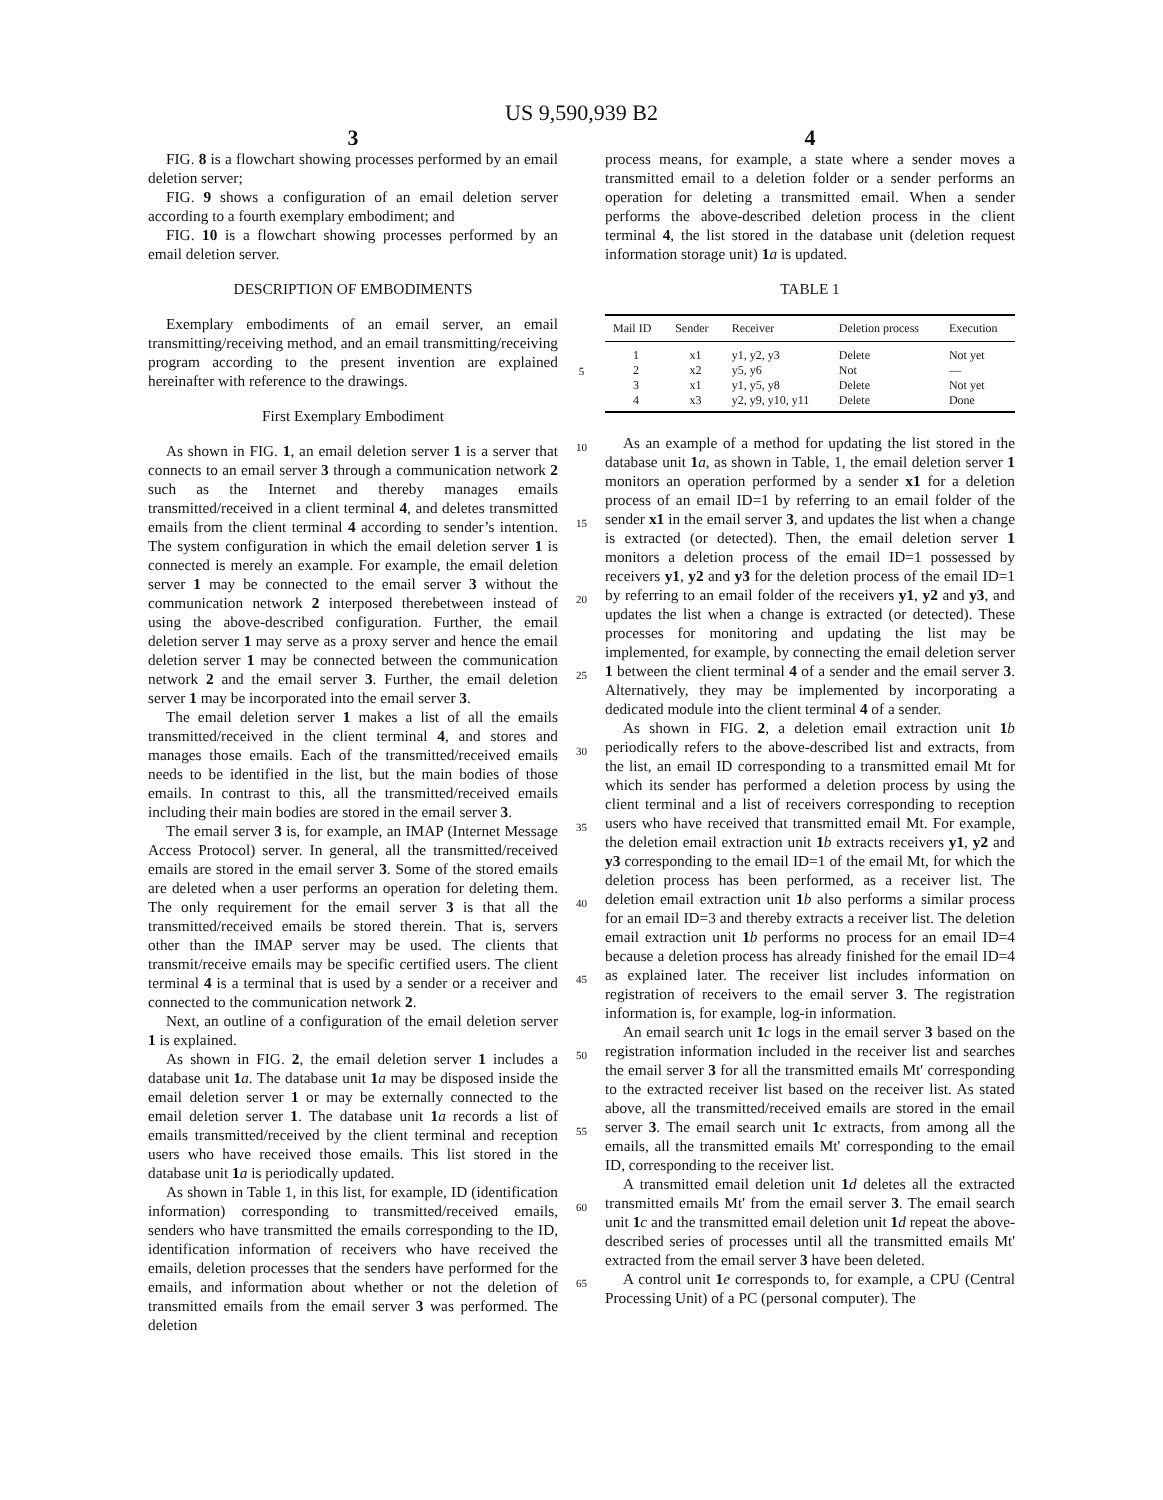US 9,590,939 B2
3
FIG. 8 is a flowchart showing processes performed by an email deletion server;
FIG. 9 shows a configuration of an email deletion server according to a fourth exemplary embodiment; and
FIG. 10 is a flowchart showing processes performed by an email deletion server.
DESCRIPTION OF EMBODIMENTS
Exemplary embodiments of an email server, an email transmitting/receiving method, and an email transmitting/receiving program according to the present invention are explained hereinafter with reference to the drawings.
First Exemplary Embodiment
As shown in FIG. 1, an email deletion server 1 is a server that connects to an email server 3 through a communication network 2 such as the Internet and thereby manages emails transmitted/received in a client terminal 4, and deletes transmitted emails from the client terminal 4 according to sender’s intention. The system configuration in which the email deletion server 1 is connected is merely an example. For example, the email deletion server 1 may be connected to the email server 3 without the communication network 2 interposed therebetween instead of using the above-described configuration. Further, the email deletion server 1 may serve as a proxy server and hence the email deletion server 1 may be connected between the communication network 2 and the email server 3. Further, the email deletion server 1 may be incorporated into the email server 3.
The email deletion server 1 makes a list of all the emails transmitted/received in the client terminal 4, and stores and manages those emails. Each of the transmitted/received emails needs to be identified in the list, but the main bodies of those emails. In contrast to this, all the transmitted/received emails including their main bodies are stored in the email server 3.
The email server 3 is, for example, an IMAP (Internet Message Access Protocol) server. In general, all the transmitted/received emails are stored in the email server 3. Some of the stored emails are deleted when a user performs an operation for deleting them. The only requirement for the email server 3 is that all the transmitted/received emails be stored therein. That is, servers other than the IMAP server may be used. The clients that transmit/receive emails may be specific certified users. The client terminal 4 is a terminal that is used by a sender or a receiver and connected to the communication network 2.
Next, an outline of a configuration of the email deletion server 1 is explained.
As shown in FIG. 2, the email deletion server 1 includes a database unit 1 a. The database unit 1 a may be disposed inside the email deletion server 1 or may be externally connected to the email deletion server 1. The database unit 1 a records a list of emails transmitted/received by the client terminal and reception users who have received those emails. This list stored in the database unit 1 a is periodically updated.
As shown in Table 1, in this list, for example, ID (identification information) corresponding to transmitted/received emails, senders who have transmitted the emails corresponding to the ID, identification information of receivers who have received the emails, deletion processes that the senders have performed for the emails, and information about whether or not the deletion of transmitted emails from the email server 3 was performed. The deletion
5
10
15
20
25
30
35
40
45
50
55
60
65
4
process means, for example, a state where a sender moves a transmitted email to a deletion folder or a sender performs an operation for deleting a transmitted email. When a sender performs the above-described deletion process in the client terminal 4, the list stored in the database unit (deletion request information storage unit) 1 a is updated.
TABLE 1
| Mail ID | Sender | Receiver | Deletion process | Execution |
| --- | --- | --- | --- | --- |
| 1 | x1 | y1, y2, y3 | Delete | Not yet |
| 2 | x2 | y5, y6 | Not | — |
| 3 | x1 | y1, y5, y8 | Delete | Not yet |
| 4 | x3 | y2, y9, y10, y11 | Delete | Done |
As an example of a method for updating the list stored in the database unit 1 a, as shown in Table, 1, the email deletion server 1 monitors an operation performed by a sender x1 for a deletion process of an email ID=1 by referring to an email folder of the sender x1 in the email server 3, and updates the list when a change is extracted (or detected). Then, the email deletion server 1 monitors a deletion process of the email ID=1 possessed by receivers y1, y2 and y3 for the deletion process of the email ID=1 by referring to an email folder of the receivers y1, y2 and y3, and updates the list when a change is extracted (or detected). These processes for monitoring and updating the list may be implemented, for example, by connecting the email deletion server 1 between the client terminal 4 of a sender and the email server 3. Alternatively, they may be implemented by incorporating a dedicated module into the client terminal 4 of a sender.
As shown in FIG. 2, a deletion email extraction unit 1 b periodically refers to the above-described list and extracts, from the list, an email ID corresponding to a transmitted email Mt for which its sender has performed a deletion process by using the client terminal and a list of receivers corresponding to reception users who have received that transmitted email Mt. For example, the deletion email extraction unit 1 b extracts receivers y1, y2 and y3 corresponding to the email ID=1 of the email Mt, for which the deletion process has been performed, as a receiver list. The deletion email extraction unit 1 b also performs a similar process for an email ID=3 and thereby extracts a receiver list. The deletion email extraction unit 1 b performs no process for an email ID=4 because a deletion process has already finished for the email ID=4 as explained later. The receiver list includes information on registration of receivers to the email server 3. The registration information is, for example, log-in information.
An email search unit 1 c logs in the email server 3 based on the registration information included in the receiver list and searches the email server 3 for all the transmitted emails Mt' corresponding to the extracted receiver list based on the receiver list. As stated above, all the transmitted/received emails are stored in the email server 3. The email search unit 1 c extracts, from among all the emails, all the transmitted emails Mt' corresponding to the email ID, corresponding to the receiver list.
A transmitted email deletion unit 1 d deletes all the extracted transmitted emails Mt' from the email server 3. The email search unit 1 c and the transmitted email deletion unit 1 d repeat the above-described series of processes until all the transmitted emails Mt' extracted from the email server 3 have been deleted.
A control unit 1 e corresponds to, for example, a CPU (Central Processing Unit) of a PC (personal computer). The